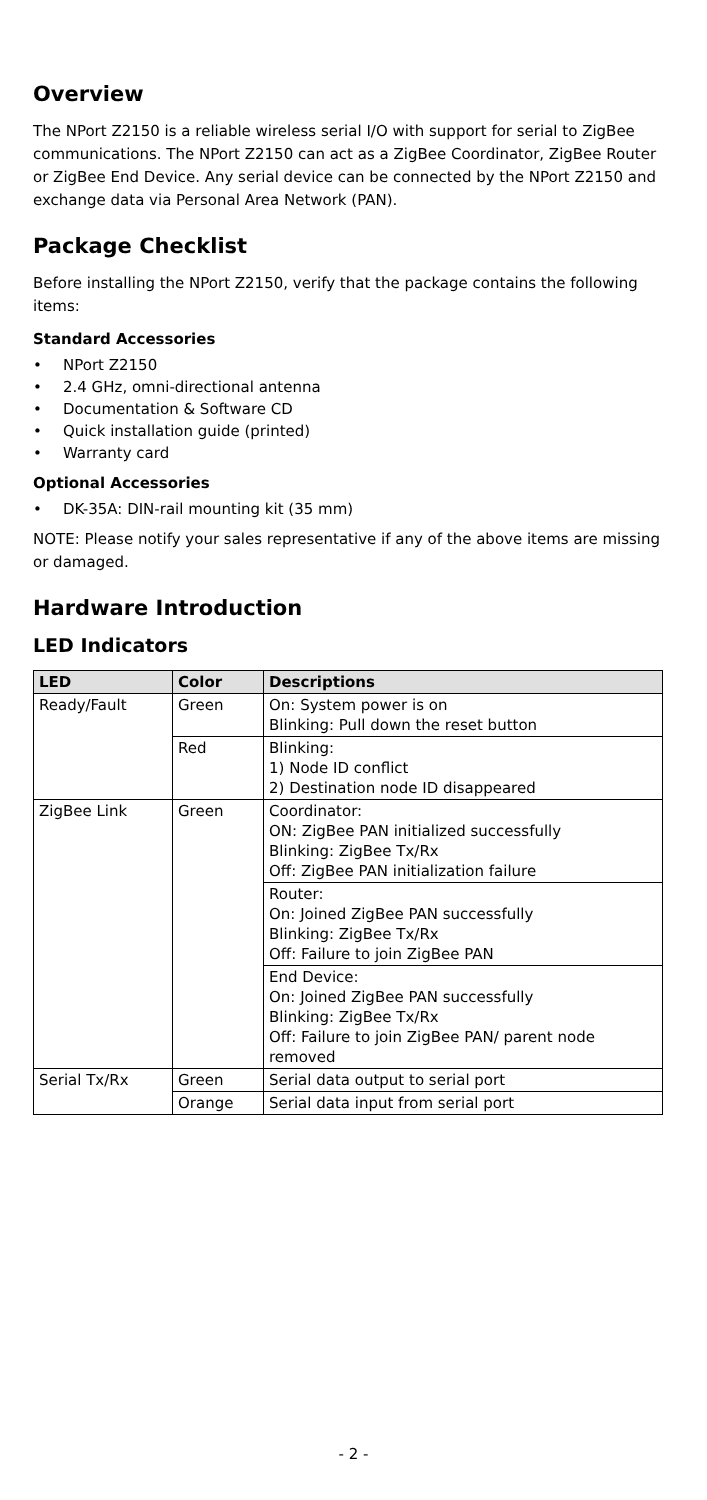Overview
The NPort Z2150 is a reliable wireless serial I/O with support for serial to ZigBee communications. The NPort Z2150 can act as a ZigBee Coordinator, ZigBee Router or ZigBee End Device. Any serial device can be connected by the NPort Z2150 and exchange data via Personal Area Network (PAN).
Package Checklist
Before installing the NPort Z2150, verify that the package contains the following items:
Standard Accessories
• NPort Z2150
• 2.4 GHz, omni-directional antenna
• Documentation & Software CD
• Quick installation guide (printed)
• Warranty card
Optional Accessories
• DK-35A: DIN-rail mounting kit (35 mm)
NOTE: Please notify your sales representative if any of the above items are missing or damaged.
Hardware Introduction
LED Indicators
| LED | Color | Descriptions |
| --- | --- | --- |
| Ready/Fault | Green | On: System power is on Blinking: Pull down the reset button |
| | Red | Blinking: 1) Node ID conflict 2) Destination node ID disappeared |
| ZigBee Link | Green | Coordinator: ON: ZigBee PAN initialized successfully Blinking: ZigBee Tx/Rx Off: ZigBee PAN initialization failure |
| | | Router: On: Joined ZigBee PAN successfully Blinking: ZigBee Tx/Rx Off: Failure to join ZigBee PAN |
| | | End Device: On: Joined ZigBee PAN successfully Blinking: ZigBee Tx/Rx Off: Failure to join ZigBee PAN/ parent node removed |
| Serial Tx/Rx | Green | Serial data output to serial port |
| | Orange | Serial data input from serial port |
- 2 -